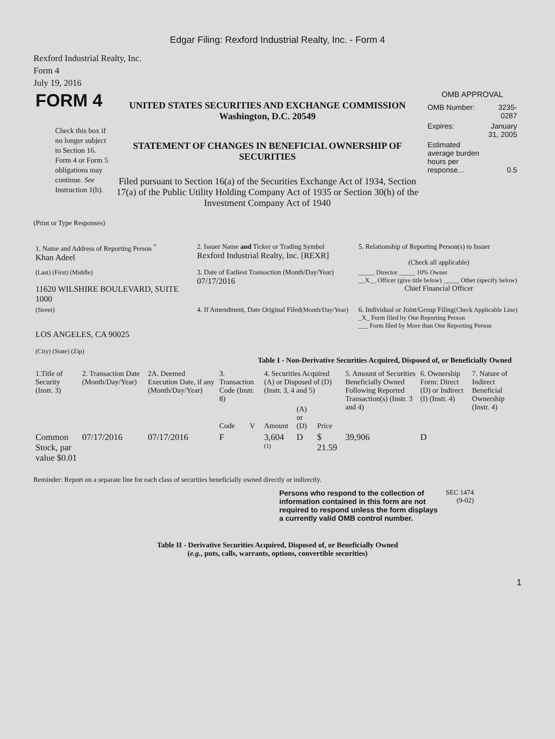Edgar Filing: Rexford Industrial Realty, Inc. - Form 4
Rexford Industrial Realty, Inc.
Form 4
July 19, 2016
| FORM 4 Check this box if no longer subject to Section 16. Form 4 or Form 5 obligations may continue. See Instruction 1(b). | UNITED STATES SECURITIES AND EXCHANGE COMMISSION Washington, D.C. 20549 STATEMENT OF CHANGES IN BENEFICIAL OWNERSHIP OF SECURITIES Filed pursuant to Section 16(a) of the Securities Exchange Act of 1934, Section 17(a) of the Public Utility Holding Company Act of 1935 or Section 30(h) of the Investment Company Act of 1940 | OMB APPROVAL / OMB Number: / 3235-0287 / / Expires: / January 31, 2005 / / Estimated average burden hours per response... / 0.5 / |
(Print or Type Responses)
| 1. Name and Address of Reporting Person <sup>*</sup> Khan Adeel | 2. Issuer Name and Ticker or Trading Symbol Rexford Industrial Realty, Inc. [REXR] | 5. Relationship of Reporting Person(s) to Issuer (Check all applicable) |
| (Last) (First) (Middle) 11620 WILSHIRE BOULEVARD, SUITE 1000 | 3. Date of Earliest Transaction (Month/Day/Year) 07/17/2016 | _____ Director _____ 10% Owner __X__ Officer (give title below) _____ Other (specify below) Chief Financial Officer |
| (Street) LOS ANGELES, CA 90025 (City) (State) (Zip) | 4. If Amendment, Date Original Filed (Month/Day/Year) | 6. Individual or Joint/Group Filing (Check Applicable Line) _X_ Form filed by One Reporting Person ___ Form filed by More than One Reporting Person |
Table I - Non-Derivative Securities Acquired, Disposed of, or Beneficially Owned
| 1.Title of Security (Instr. 3) | 2. Transaction Date (Month/Day/Year) | 2A. Deemed Execution Date, if any (Month/Day/Year) | 3. Transaction Code (Instr. 8) | | 4. Securities Acquired (A) or Disposed of (D) (Instr. 3, 4 and 5) | | | 5. Amount of Securities Beneficially Owned Following Reported Transaction(s) (Instr. 3 and 4) | 6. Ownership Form: Direct (D) or Indirect (I) (Instr. 4) | 7. Nature of Indirect Beneficial Ownership (Instr. 4) |
| --- | --- | --- | --- | --- | --- | --- | --- | --- | --- | --- |
| | | | Code | V | Amount | (A) or (D) | Price | | | |
| Common Stock, par value $0.01 | 07/17/2016 | 07/17/2016 | F | | 3,604 <sup>(1)</sup> | D | $ 21.59 | 39,906 | D | |
Reminder: Report on a separate line for each class of securities beneficially owned directly or indirectly.
| Persons who respond to the collection of information contained in this form are not required to respond unless the form displays a currently valid OMB control number. | SEC 1474 (9-02) |
Table II - Derivative Securities Acquired, Disposed of, or Beneficially Owned
(e.g., puts, calls, warrants, options, convertible securities)
1